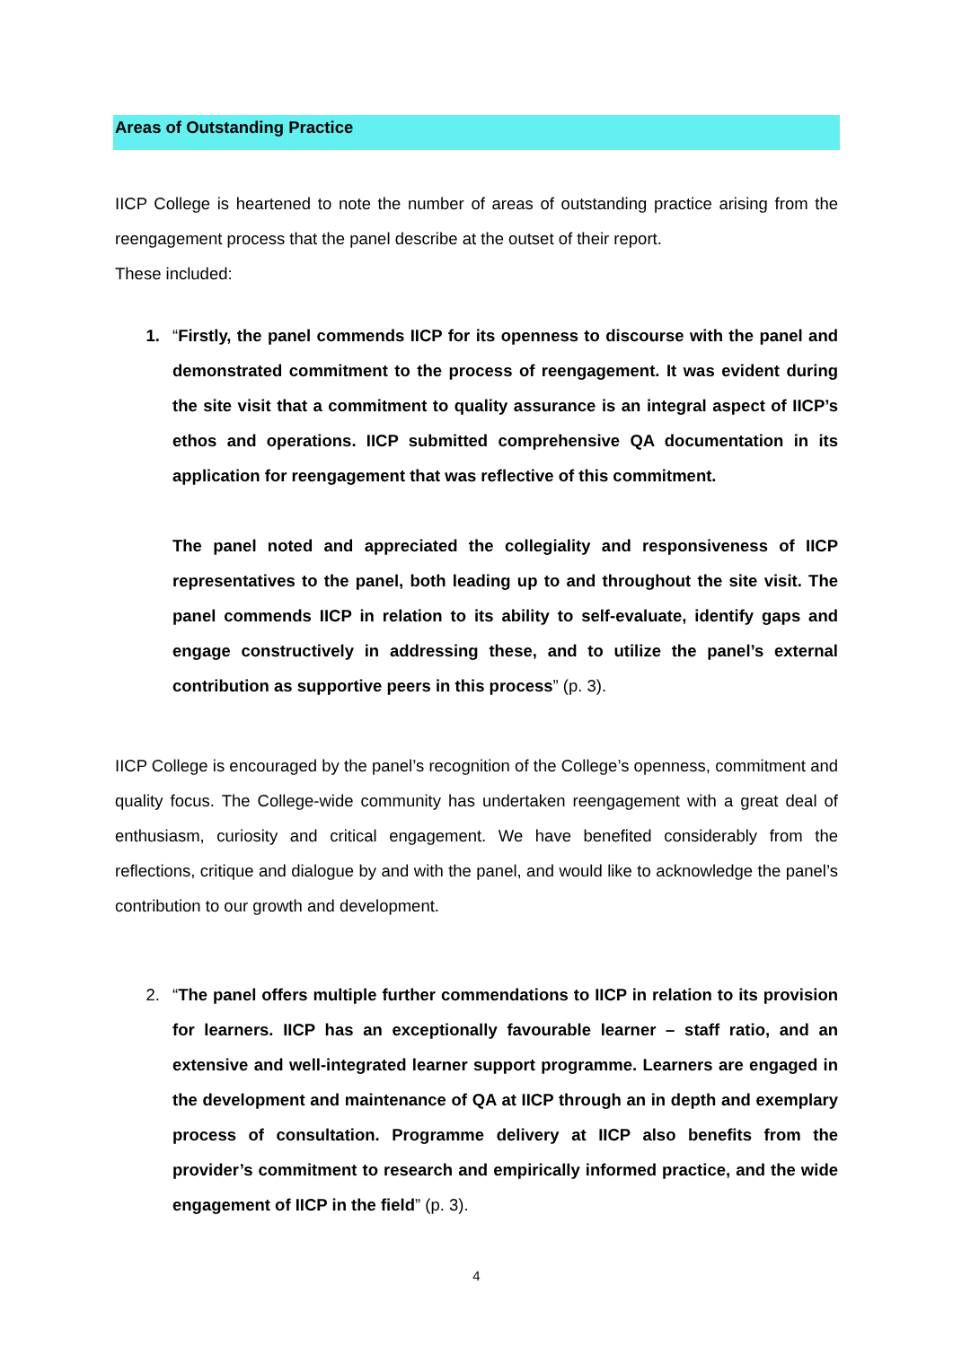Areas of Outstanding Practice
IICP College is heartened to note the number of areas of outstanding practice arising from the reengagement process that the panel describe at the outset of their report.
These included:
1. “Firstly, the panel commends IICP for its openness to discourse with the panel and demonstrated commitment to the process of reengagement. It was evident during the site visit that a commitment to quality assurance is an integral aspect of IICP’s ethos and operations. IICP submitted comprehensive QA documentation in its application for reengagement that was reflective of this commitment.
The panel noted and appreciated the collegiality and responsiveness of IICP representatives to the panel, both leading up to and throughout the site visit. The panel commends IICP in relation to its ability to self-evaluate, identify gaps and engage constructively in addressing these, and to utilize the panel’s external contribution as supportive peers in this process” (p. 3).
IICP College is encouraged by the panel’s recognition of the College’s openness, commitment and quality focus. The College-wide community has undertaken reengagement with a great deal of enthusiasm, curiosity and critical engagement. We have benefited considerably from the reflections, critique and dialogue by and with the panel, and would like to acknowledge the panel’s contribution to our growth and development.
2. “The panel offers multiple further commendations to IICP in relation to its provision for learners. IICP has an exceptionally favourable learner – staff ratio, and an extensive and well-integrated learner support programme. Learners are engaged in the development and maintenance of QA at IICP through an in depth and exemplary process of consultation. Programme delivery at IICP also benefits from the provider’s commitment to research and empirically informed practice, and the wide engagement of IICP in the field” (p. 3).
4